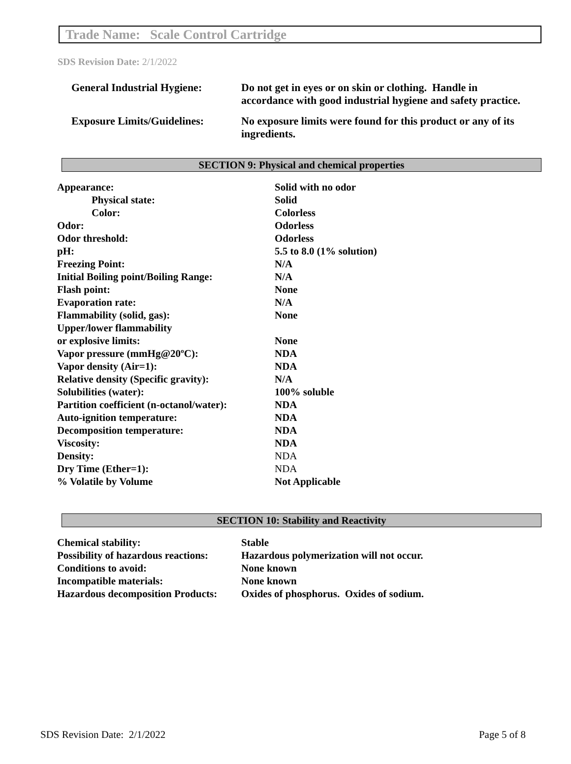Trade Name: Scale Control Cartridge
SDS Revision Date: 2/1/2022
| General Industrial Hygiene: | Do not get in eyes or on skin or clothing. Handle in accordance with good industrial hygiene and safety practice. |
| Exposure Limits/Guidelines: | No exposure limits were found for this product or any of its ingredients. |
SECTION 9: Physical and chemical properties
| Appearance: | Solid with no odor |
| Physical state: | Solid |
| Color: | Colorless |
| Odor: | Odorless |
| Odor threshold: | Odorless |
| pH: | 5.5 to 8.0 (1% solution) |
| Freezing Point: | N/A |
| Initial Boiling point/Boiling Range: | N/A |
| Flash point: | None |
| Evaporation rate: | N/A |
| Flammability (solid, gas): | None |
| Upper/lower flammability or explosive limits: | None |
| Vapor pressure (mmHg@20ºC): | NDA |
| Vapor density (Air=1): | NDA |
| Relative density (Specific gravity): | N/A |
| Solubilities (water): | 100% soluble |
| Partition coefficient (n-octanol/water): | NDA |
| Auto-ignition temperature: | NDA |
| Decomposition temperature: | NDA |
| Viscosity: | NDA |
| Density: | NDA |
| Dry Time (Ether=1): | NDA |
| % Volatile by Volume | Not Applicable |
SECTION 10: Stability and Reactivity
| Chemical stability: | Stable |
| Possibility of hazardous reactions: | Hazardous polymerization will not occur. |
| Conditions to avoid: | None known |
| Incompatible materials: | None known |
| Hazardous decomposition Products: | Oxides of phosphorus. Oxides of sodium. |
SDS Revision Date: 2/1/2022 Page 5 of 8